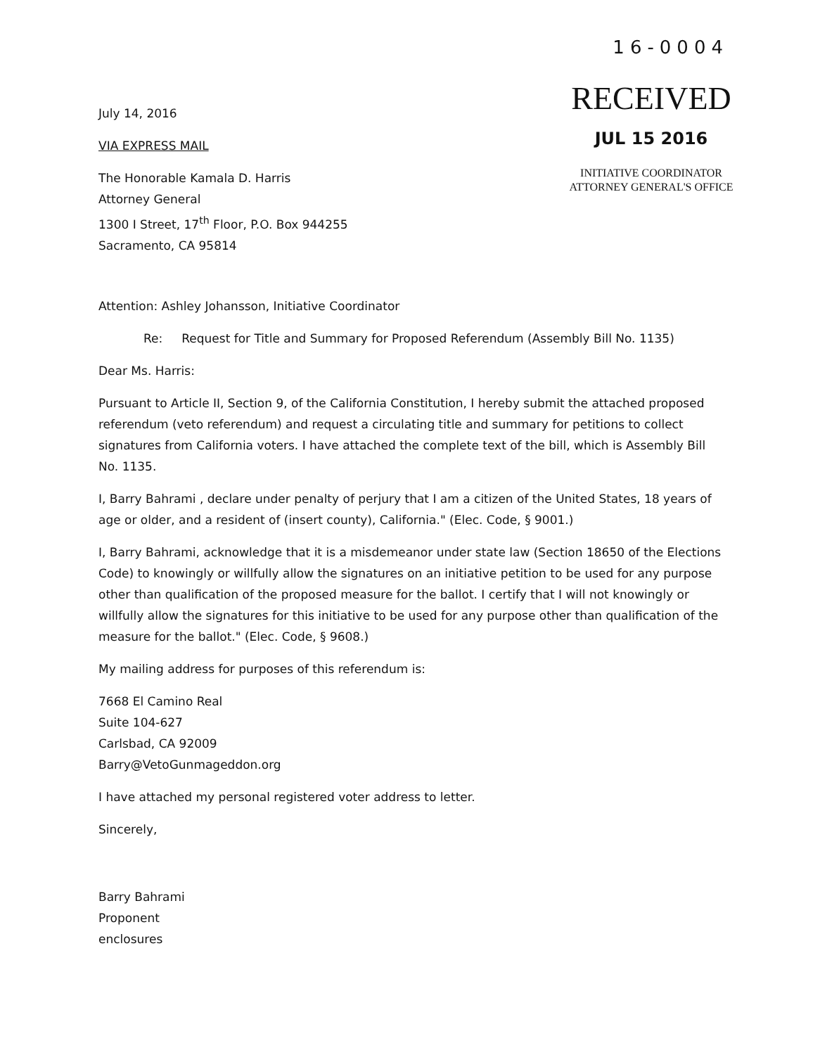July 14, 2016
VIA EXPRESS MAIL
The Honorable Kamala D. Harris
Attorney General
1300 I Street, 17<sup>th</sup> Floor, P.O. Box 944255
Sacramento, CA 95814
16-0004
RECEIVED
JUL 15 2016
INITIATIVE COORDINATOR
ATTORNEY GENERAL'S OFFICE
Attention: Ashley Johansson, Initiative Coordinator
Re: Request for Title and Summary for Proposed Referendum (Assembly Bill No. 1135)
Dear Ms. Harris:
Pursuant to Article II, Section 9, of the California Constitution, I hereby submit the attached proposed referendum (veto referendum) and request a circulating title and summary for petitions to collect signatures from California voters. I have attached the complete text of the bill, which is Assembly Bill No. 1135.
I, Barry Bahrami , declare under penalty of perjury that I am a citizen of the United States, 18 years of age or older, and a resident of (insert county), California." (Elec. Code, § 9001.)
I, Barry Bahrami, acknowledge that it is a misdemeanor under state law (Section 18650 of the Elections Code) to knowingly or willfully allow the signatures on an initiative petition to be used for any purpose other than qualification of the proposed measure for the ballot. I certify that I will not knowingly or willfully allow the signatures for this initiative to be used for any purpose other than qualification of the measure for the ballot." (Elec. Code, § 9608.)
My mailing address for purposes of this referendum is:
7668 El Camino Real
Suite 104-627
Carlsbad, CA 92009
Barry@VetoGunmageddon.org
I have attached my personal registered voter address to letter.
Sincerely,
Barry Bahrami
Proponent
enclosures